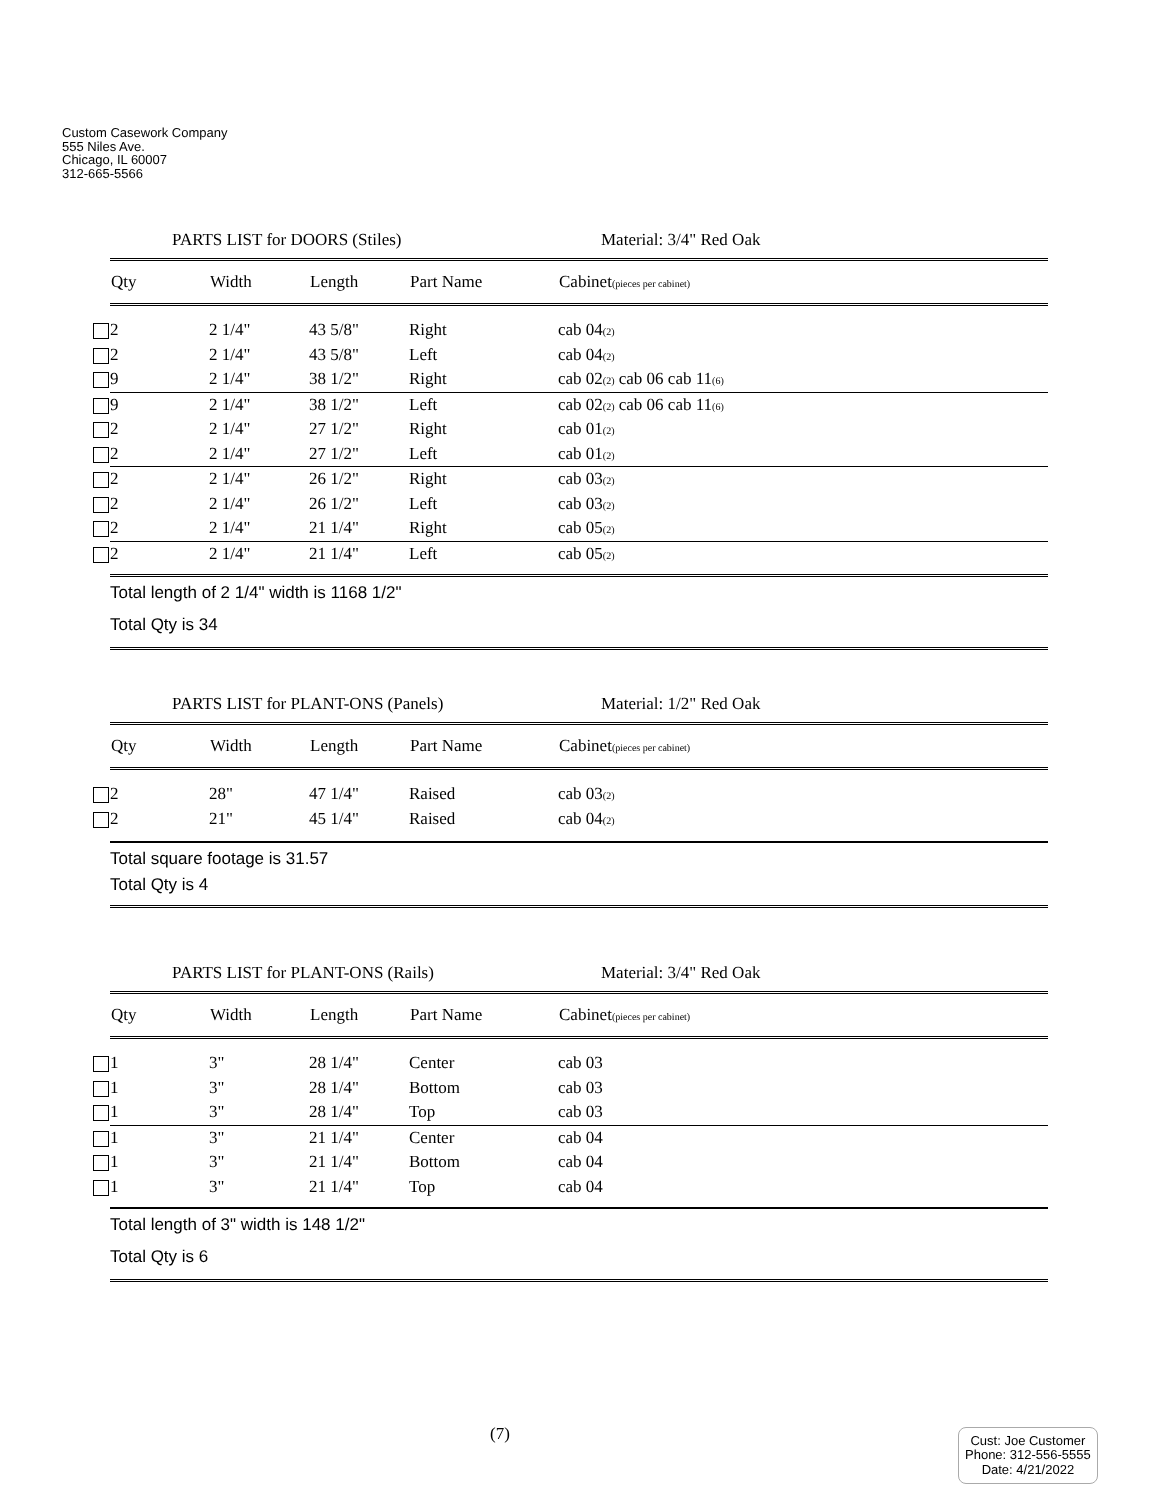Custom Casework Company
555 Niles Ave.
Chicago, IL 60007
312-665-5566
PARTS LIST for DOORS (Stiles) Material: 3/4" Red Oak
| Qty | Width | Length | Part Name | Cabinet (pieces per cabinet) |
| --- | --- | --- | --- | --- |
| 2 | 2 1/4" | 43 5/8" | Right | cab 04<sub>(2)</sub> |
| 2 | 2 1/4" | 43 5/8" | Left | cab 04<sub>(2)</sub> |
| 9 | 2 1/4" | 38 1/2" | Right | cab 02<sub>(2)</sub> cab 06 cab 11<sub>(6)</sub> |
| 9 | 2 1/4" | 38 1/2" | Left | cab 02<sub>(2)</sub> cab 06 cab 11<sub>(6)</sub> |
| 2 | 2 1/4" | 27 1/2" | Right | cab 01<sub>(2)</sub> |
| 2 | 2 1/4" | 27 1/2" | Left | cab 01<sub>(2)</sub> |
| 2 | 2 1/4" | 26 1/2" | Right | cab 03<sub>(2)</sub> |
| 2 | 2 1/4" | 26 1/2" | Left | cab 03<sub>(2)</sub> |
| 2 | 2 1/4" | 21 1/4" | Right | cab 05<sub>(2)</sub> |
| 2 | 2 1/4" | 21 1/4" | Left | cab 05<sub>(2)</sub> |
Total length of 2 1/4" width is 1168 1/2"
Total Qty is 34
PARTS LIST for PLANT-ONS (Panels) Material: 1/2" Red Oak
| Qty | Width | Length | Part Name | Cabinet (pieces per cabinet) |
| --- | --- | --- | --- | --- |
| 2 | 28" | 47 1/4" | Raised | cab 03<sub>(2)</sub> |
| 2 | 21" | 45 1/4" | Raised | cab 04<sub>(2)</sub> |
Total square footage is 31.57
Total Qty is 4
PARTS LIST for PLANT-ONS (Rails) Material: 3/4" Red Oak
| Qty | Width | Length | Part Name | Cabinet (pieces per cabinet) |
| --- | --- | --- | --- | --- |
| 1 | 3" | 28 1/4" | Center | cab 03 |
| 1 | 3" | 28 1/4" | Bottom | cab 03 |
| 1 | 3" | 28 1/4" | Top | cab 03 |
| 1 | 3" | 21 1/4" | Center | cab 04 |
| 1 | 3" | 21 1/4" | Bottom | cab 04 |
| 1 | 3" | 21 1/4" | Top | cab 04 |
Total length of 3" width is 148 1/2"
Total Qty is 6
(7)
Cust: Joe Customer
Phone: 312-556-5555
Date: 4/21/2022